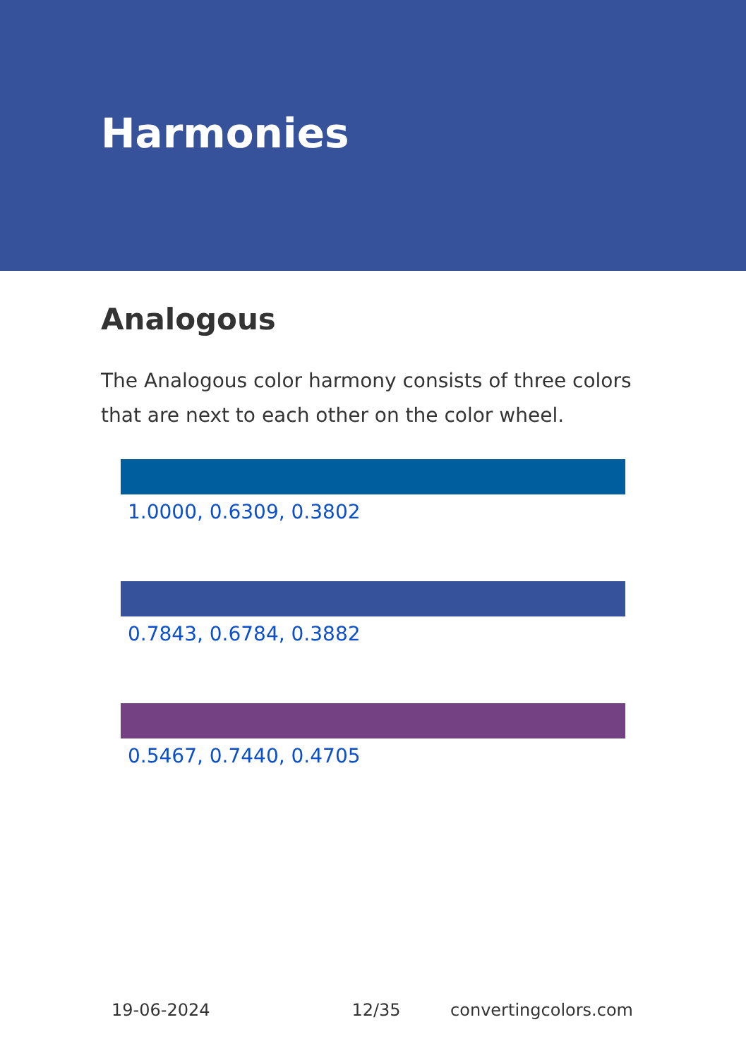Harmonies
Analogous
The Analogous color harmony consists of three colors that are next to each other on the color wheel.
1.0000, 0.6309, 0.3802
0.7843, 0.6784, 0.3882
0.5467, 0.7440, 0.4705
19-06-2024 12/35 convertingcolors.com